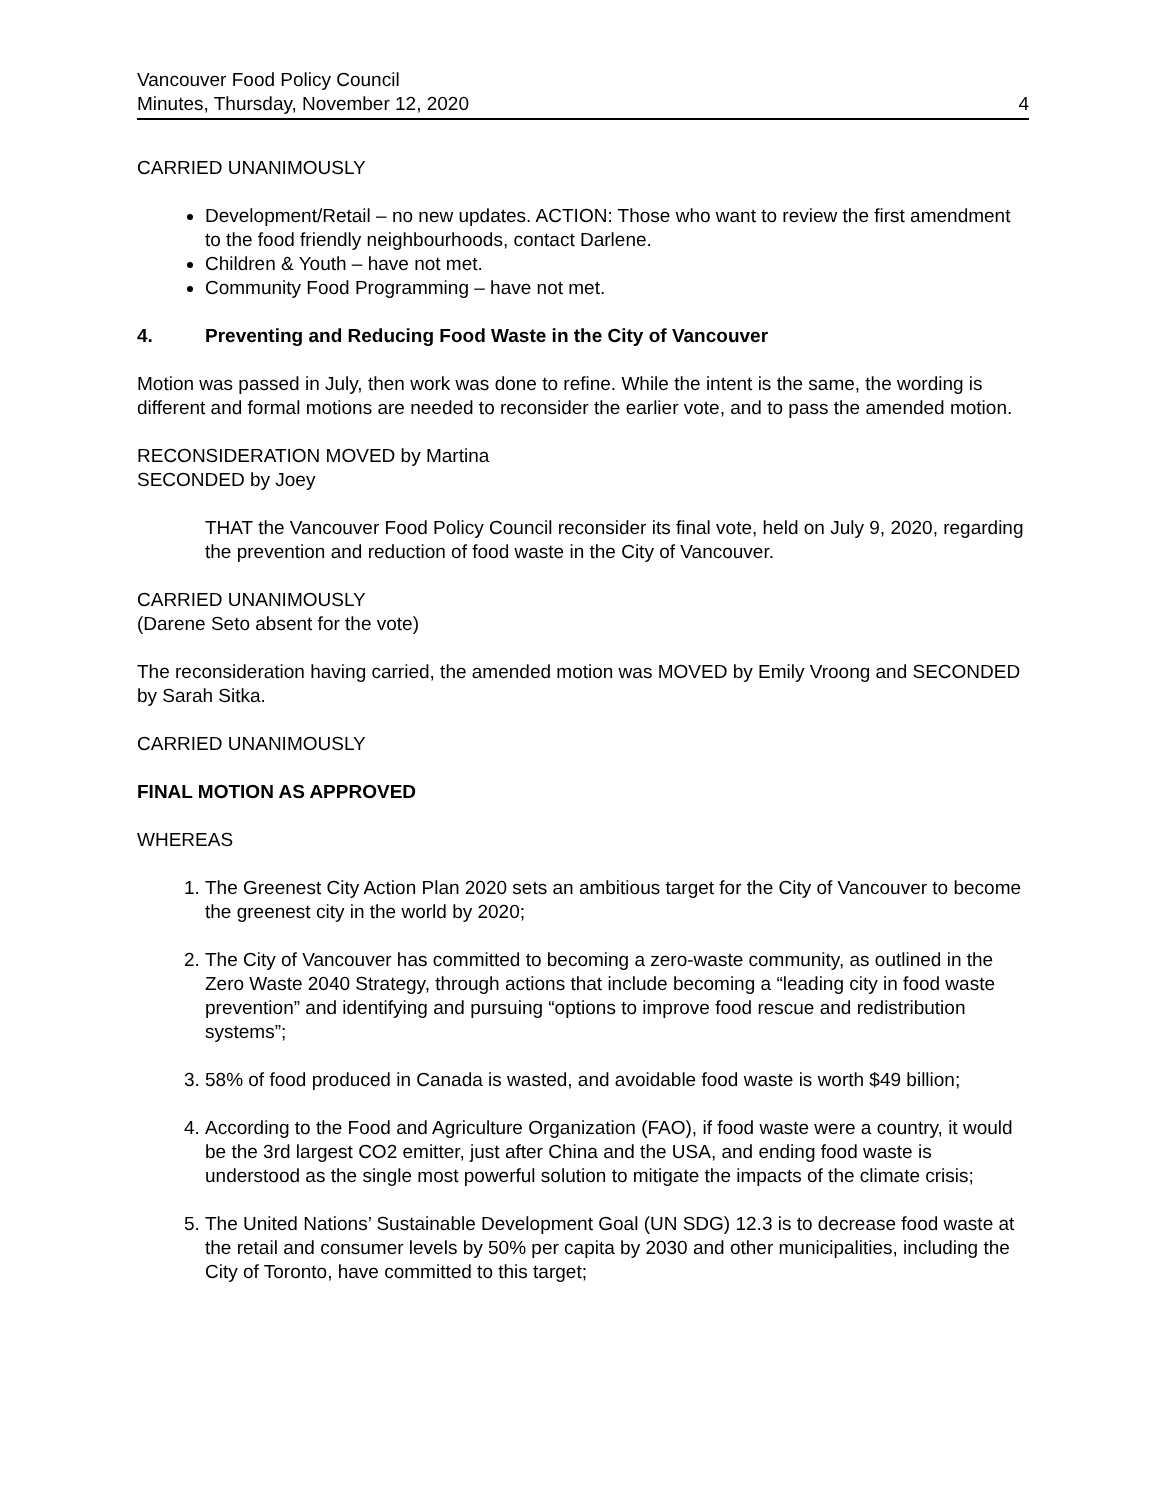Vancouver Food Policy Council
Minutes, Thursday, November 12, 2020
4
CARRIED UNANIMOUSLY
Development/Retail – no new updates. ACTION: Those who want to review the first amendment to the food friendly neighbourhoods, contact Darlene.
Children & Youth – have not met.
Community Food Programming – have not met.
4. Preventing and Reducing Food Waste in the City of Vancouver
Motion was passed in July, then work was done to refine. While the intent is the same, the wording is different and formal motions are needed to reconsider the earlier vote, and to pass the amended motion.
RECONSIDERATION MOVED by Martina
SECONDED by Joey
THAT the Vancouver Food Policy Council reconsider its final vote, held on July 9, 2020, regarding the prevention and reduction of food waste in the City of Vancouver.
CARRIED UNANIMOUSLY
(Darene Seto absent for the vote)
The reconsideration having carried, the amended motion was MOVED by Emily Vroong and SECONDED by Sarah Sitka.
CARRIED UNANIMOUSLY
FINAL MOTION AS APPROVED
WHEREAS
1. The Greenest City Action Plan 2020 sets an ambitious target for the City of Vancouver to become the greenest city in the world by 2020;
2. The City of Vancouver has committed to becoming a zero-waste community, as outlined in the Zero Waste 2040 Strategy, through actions that include becoming a “leading city in food waste prevention” and identifying and pursuing “options to improve food rescue and redistribution systems”;
3. 58% of food produced in Canada is wasted, and avoidable food waste is worth $49 billion;
4. According to the Food and Agriculture Organization (FAO), if food waste were a country, it would be the 3rd largest CO2 emitter, just after China and the USA, and ending food waste is understood as the single most powerful solution to mitigate the impacts of the climate crisis;
5. The United Nations’ Sustainable Development Goal (UN SDG) 12.3 is to decrease food waste at the retail and consumer levels by 50% per capita by 2030 and other municipalities, including the City of Toronto, have committed to this target;